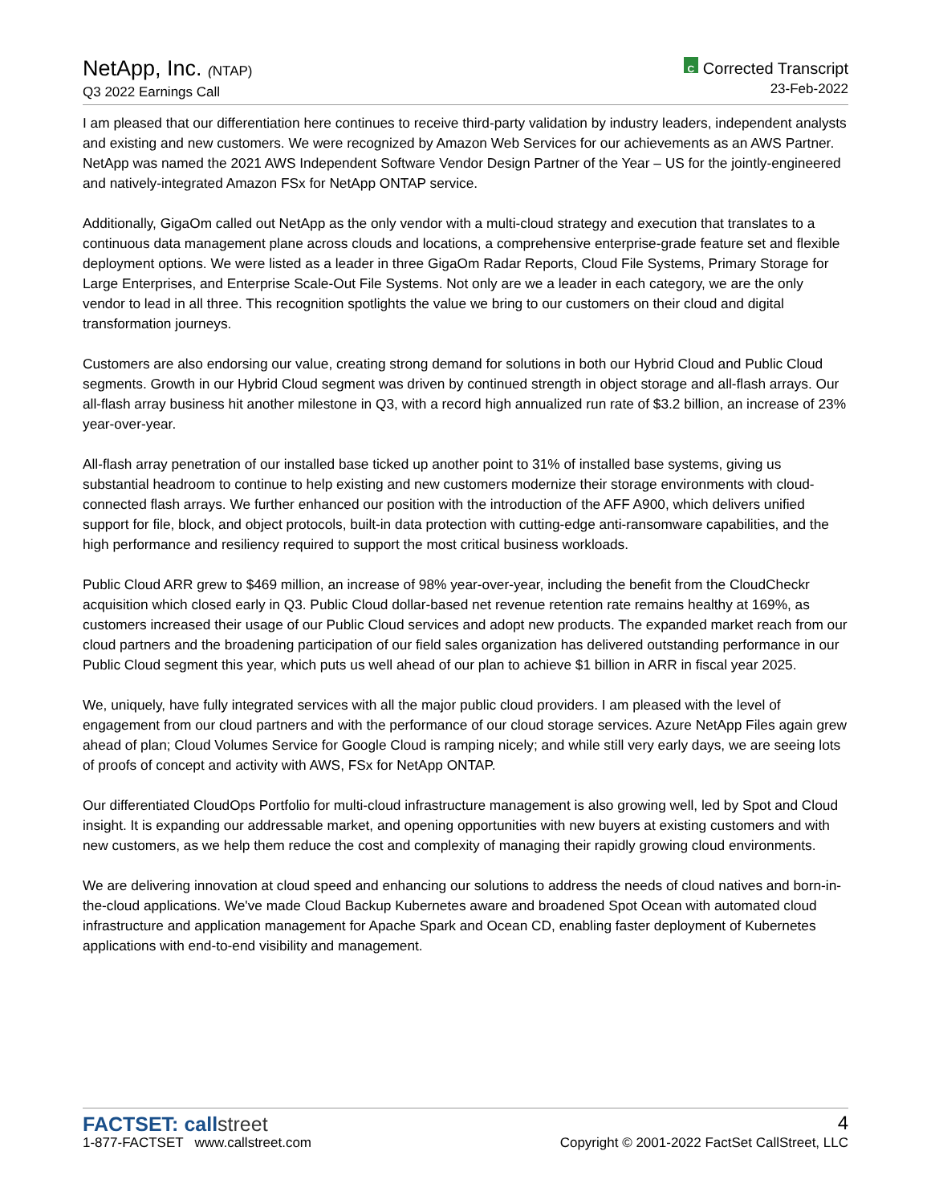NetApp, Inc. (NTAP)
Q3 2022 Earnings Call
C Corrected Transcript
23-Feb-2022
I am pleased that our differentiation here continues to receive third-party validation by industry leaders, independent analysts and existing and new customers. We were recognized by Amazon Web Services for our achievements as an AWS Partner. NetApp was named the 2021 AWS Independent Software Vendor Design Partner of the Year – US for the jointly-engineered and natively-integrated Amazon FSx for NetApp ONTAP service.
Additionally, GigaOm called out NetApp as the only vendor with a multi-cloud strategy and execution that translates to a continuous data management plane across clouds and locations, a comprehensive enterprise-grade feature set and flexible deployment options. We were listed as a leader in three GigaOm Radar Reports, Cloud File Systems, Primary Storage for Large Enterprises, and Enterprise Scale-Out File Systems. Not only are we a leader in each category, we are the only vendor to lead in all three. This recognition spotlights the value we bring to our customers on their cloud and digital transformation journeys.
Customers are also endorsing our value, creating strong demand for solutions in both our Hybrid Cloud and Public Cloud segments. Growth in our Hybrid Cloud segment was driven by continued strength in object storage and all-flash arrays. Our all-flash array business hit another milestone in Q3, with a record high annualized run rate of $3.2 billion, an increase of 23% year-over-year.
All-flash array penetration of our installed base ticked up another point to 31% of installed base systems, giving us substantial headroom to continue to help existing and new customers modernize their storage environments with cloud-connected flash arrays. We further enhanced our position with the introduction of the AFF A900, which delivers unified support for file, block, and object protocols, built-in data protection with cutting-edge anti-ransomware capabilities, and the high performance and resiliency required to support the most critical business workloads.
Public Cloud ARR grew to $469 million, an increase of 98% year-over-year, including the benefit from the CloudCheckr acquisition which closed early in Q3. Public Cloud dollar-based net revenue retention rate remains healthy at 169%, as customers increased their usage of our Public Cloud services and adopt new products. The expanded market reach from our cloud partners and the broadening participation of our field sales organization has delivered outstanding performance in our Public Cloud segment this year, which puts us well ahead of our plan to achieve $1 billion in ARR in fiscal year 2025.
We, uniquely, have fully integrated services with all the major public cloud providers. I am pleased with the level of engagement from our cloud partners and with the performance of our cloud storage services. Azure NetApp Files again grew ahead of plan; Cloud Volumes Service for Google Cloud is ramping nicely; and while still very early days, we are seeing lots of proofs of concept and activity with AWS, FSx for NetApp ONTAP.
Our differentiated CloudOps Portfolio for multi-cloud infrastructure management is also growing well, led by Spot and Cloud insight. It is expanding our addressable market, and opening opportunities with new buyers at existing customers and with new customers, as we help them reduce the cost and complexity of managing their rapidly growing cloud environments.
We are delivering innovation at cloud speed and enhancing our solutions to address the needs of cloud natives and born-in-the-cloud applications. We've made Cloud Backup Kubernetes aware and broadened Spot Ocean with automated cloud infrastructure and application management for Apache Spark and Ocean CD, enabling faster deployment of Kubernetes applications with end-to-end visibility and management.
FACTSET: callstreet
1-877-FACTSET www.callstreet.com
4
Copyright © 2001-2022 FactSet CallStreet, LLC